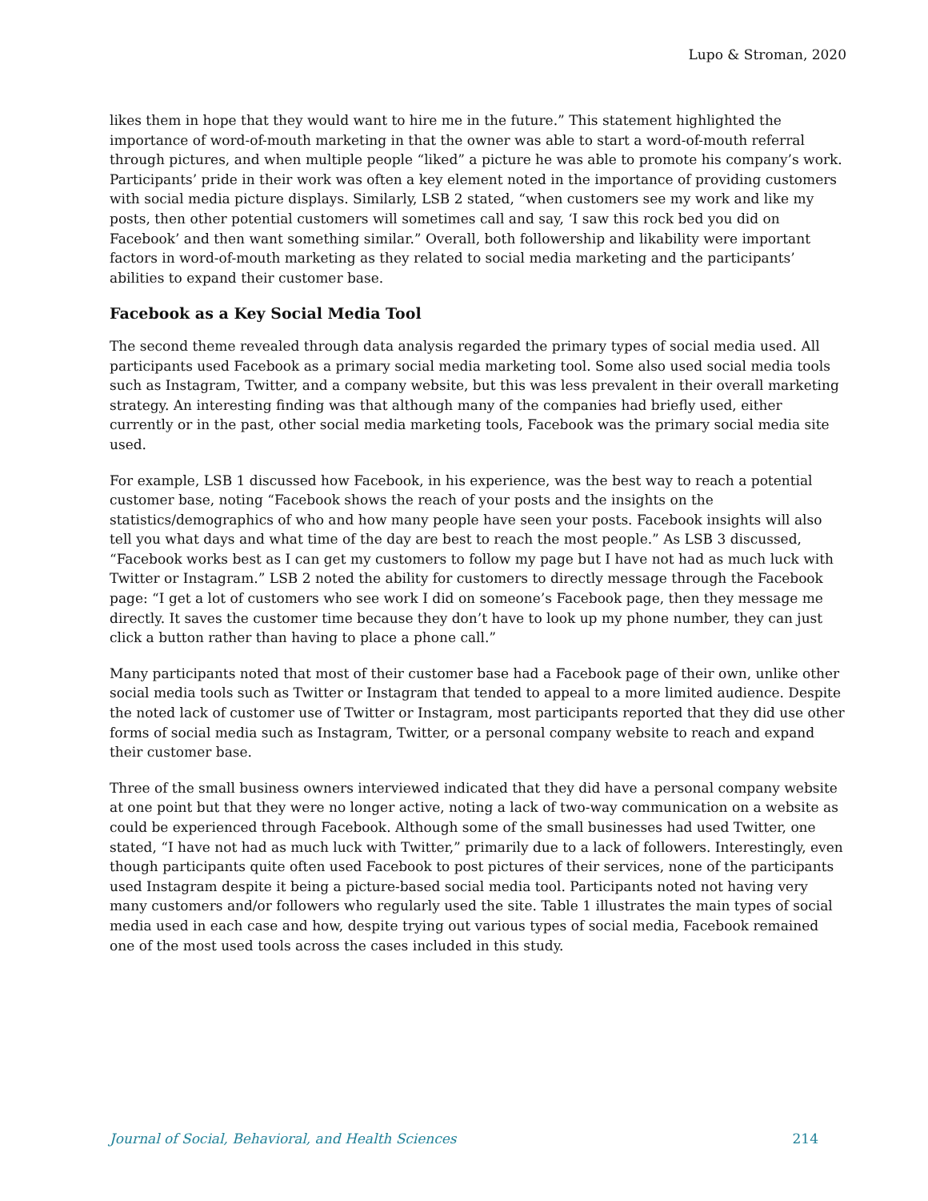Lupo & Stroman, 2020
likes them in hope that they would want to hire me in the future.” This statement highlighted the importance of word-of-mouth marketing in that the owner was able to start a word-of-mouth referral through pictures, and when multiple people “liked” a picture he was able to promote his company’s work. Participants’ pride in their work was often a key element noted in the importance of providing customers with social media picture displays. Similarly, LSB 2 stated, “when customers see my work and like my posts, then other potential customers will sometimes call and say, ‘I saw this rock bed you did on Facebook’ and then want something similar.” Overall, both followership and likability were important factors in word-of-mouth marketing as they related to social media marketing and the participants’ abilities to expand their customer base.
Facebook as a Key Social Media Tool
The second theme revealed through data analysis regarded the primary types of social media used. All participants used Facebook as a primary social media marketing tool. Some also used social media tools such as Instagram, Twitter, and a company website, but this was less prevalent in their overall marketing strategy. An interesting finding was that although many of the companies had briefly used, either currently or in the past, other social media marketing tools, Facebook was the primary social media site used.
For example, LSB 1 discussed how Facebook, in his experience, was the best way to reach a potential customer base, noting “Facebook shows the reach of your posts and the insights on the statistics/demographics of who and how many people have seen your posts. Facebook insights will also tell you what days and what time of the day are best to reach the most people.” As LSB 3 discussed, “Facebook works best as I can get my customers to follow my page but I have not had as much luck with Twitter or Instagram.” LSB 2 noted the ability for customers to directly message through the Facebook page: “I get a lot of customers who see work I did on someone’s Facebook page, then they message me directly. It saves the customer time because they don’t have to look up my phone number, they can just click a button rather than having to place a phone call.”
Many participants noted that most of their customer base had a Facebook page of their own, unlike other social media tools such as Twitter or Instagram that tended to appeal to a more limited audience. Despite the noted lack of customer use of Twitter or Instagram, most participants reported that they did use other forms of social media such as Instagram, Twitter, or a personal company website to reach and expand their customer base.
Three of the small business owners interviewed indicated that they did have a personal company website at one point but that they were no longer active, noting a lack of two-way communication on a website as could be experienced through Facebook. Although some of the small businesses had used Twitter, one stated, “I have not had as much luck with Twitter,” primarily due to a lack of followers. Interestingly, even though participants quite often used Facebook to post pictures of their services, none of the participants used Instagram despite it being a picture-based social media tool. Participants noted not having very many customers and/or followers who regularly used the site. Table 1 illustrates the main types of social media used in each case and how, despite trying out various types of social media, Facebook remained one of the most used tools across the cases included in this study.
Journal of Social, Behavioral, and Health Sciences 214